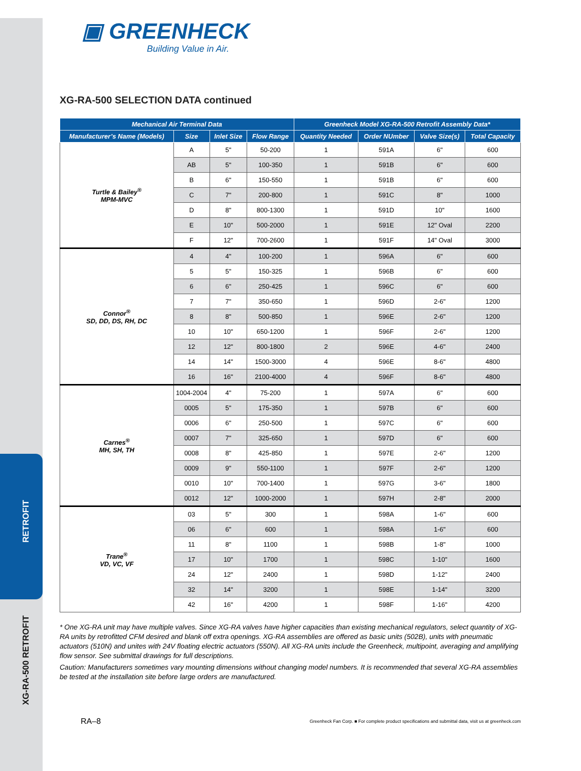RETROFIT
XG-RA-500 RETROFIT
▣ GREENHECK
Building Value in Air.
XG-RA-500 SELECTION DATA continued
| Mechanical Air Terminal Data | | | | Greenheck Model XG-RA-500 Retrofit Assembly Data* | | | |
| --- | --- | --- | --- | --- | --- | --- | --- |
| Manufacturer’s Name (Models) | Size | Inlet Size | Flow Range | Quantity Needed | Order NUmber | Valve Size(s) | Total Capacity |
| Turtle & Bailey<sup>®</sup> MPM-MVC | A | 5" | 50-200 | 1 | 591A | 6" | 600 |
| | AB | 5" | 100-350 | 1 | 591B | 6" | 600 |
| | B | 6" | 150-550 | 1 | 591B | 6" | 600 |
| | C | 7" | 200-800 | 1 | 591C | 8" | 1000 |
| | D | 8" | 800-1300 | 1 | 591D | 10" | 1600 |
| | E | 10" | 500-2000 | 1 | 591E | 12" Oval | 2200 |
| | F | 12" | 700-2600 | 1 | 591F | 14" Oval | 3000 |
| Connor<sup>®</sup> SD, DD, DS, RH, DC | 4 | 4" | 100-200 | 1 | 596A | 6" | 600 |
| | 5 | 5" | 150-325 | 1 | 596B | 6" | 600 |
| | 6 | 6" | 250-425 | 1 | 596C | 6" | 600 |
| | 7 | 7" | 350-650 | 1 | 596D | 2-6" | 1200 |
| | 8 | 8" | 500-850 | 1 | 596E | 2-6" | 1200 |
| | 10 | 10" | 650-1200 | 1 | 596F | 2-6" | 1200 |
| | 12 | 12" | 800-1800 | 2 | 596E | 4-6" | 2400 |
| | 14 | 14" | 1500-3000 | 4 | 596E | 8-6" | 4800 |
| | 16 | 16" | 2100-4000 | 4 | 596F | 8-6" | 4800 |
| Carnes<sup>®</sup> MH, SH, TH | 1004-2004 | 4" | 75-200 | 1 | 597A | 6" | 600 |
| | 0005 | 5" | 175-350 | 1 | 597B | 6" | 600 |
| | 0006 | 6" | 250-500 | 1 | 597C | 6" | 600 |
| | 0007 | 7" | 325-650 | 1 | 597D | 6" | 600 |
| | 0008 | 8" | 425-850 | 1 | 597E | 2-6" | 1200 |
| | 0009 | 9" | 550-1100 | 1 | 597F | 2-6" | 1200 |
| | 0010 | 10" | 700-1400 | 1 | 597G | 3-6" | 1800 |
| | 0012 | 12" | 1000-2000 | 1 | 597H | 2-8" | 2000 |
| Trane<sup>®</sup> VD, VC, VF | 03 | 5" | 300 | 1 | 598A | 1-6" | 600 |
| | 06 | 6" | 600 | 1 | 598A | 1-6" | 600 |
| | 11 | 8" | 1100 | 1 | 598B | 1-8" | 1000 |
| | 17 | 10" | 1700 | 1 | 598C | 1-10" | 1600 |
| | 24 | 12" | 2400 | 1 | 598D | 1-12" | 2400 |
| | 32 | 14" | 3200 | 1 | 598E | 1-14" | 3200 |
| | 42 | 16" | 4200 | 1 | 598F | 1-16" | 4200 |
* One XG-RA unit may have multiple valves. Since XG-RA valves have higher capacities than existing mechanical regulators, select quantity of XG-RA units by retrofitted CFM desired and blank off extra openings. XG-RA assemblies are offered as basic units (502B), units with pneumatic actuators (510N) and unites with 24V floating electric actuators (550N). All XG-RA units include the Greenheck, multipoint, averaging and amplifying flow sensor. See submittal drawings for full descriptions.
Caution: Manufacturers sometimes vary mounting dimensions without changing model numbers. It is recommended that several XG-RA assemblies be tested at the installation site before large orders are manufactured.
RA–8 Greenheck Fan Corp. ■ For complete product specifications and submittal data, visit us at greenheck.com